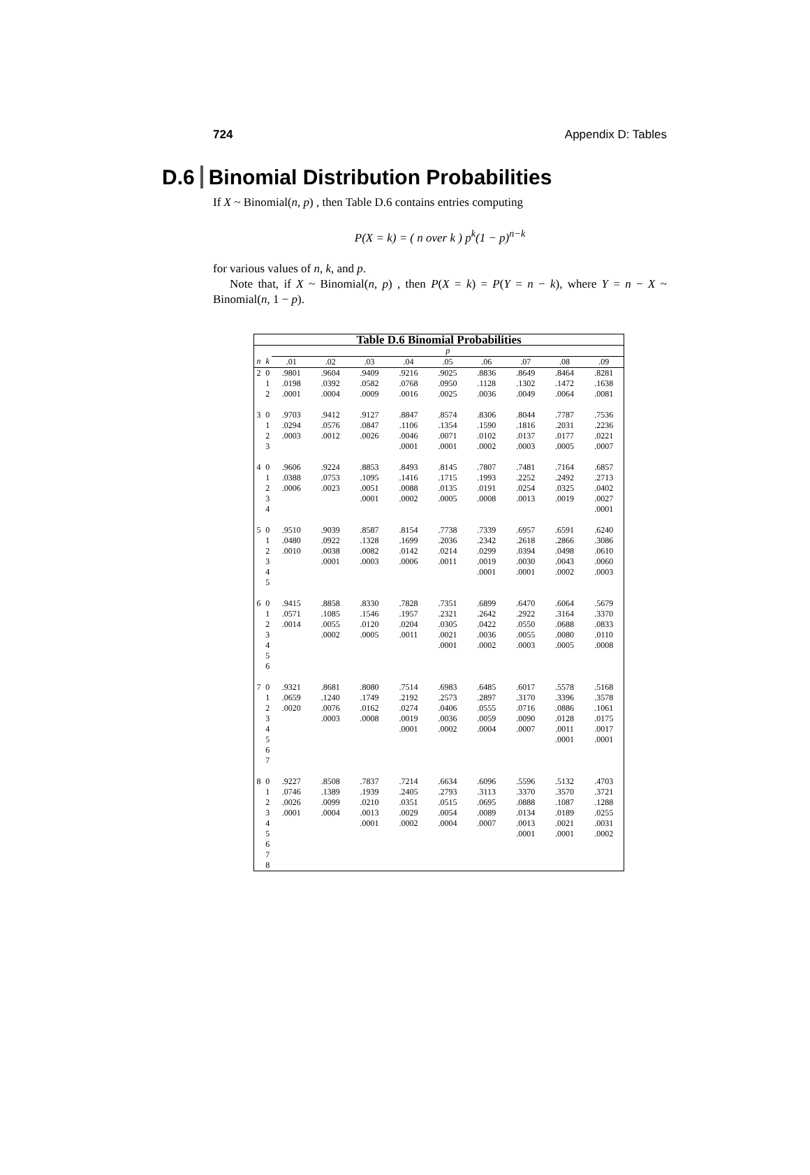724 Appendix D: Tables
D.6 Binomial Distribution Probabilities
If X ~ Binomial(n, p) , then Table D.6 contains entries computing
P(X = k) = ( n over k ) p<sup>k</sup>(1 − p)<sup>n−k</sup>
for various values of n, k, and p.
Note that, if X ~ Binomial(n, p) , then P(X = k) = P(Y = n − k), where Y = n − X ~ Binomial(n, 1 − p).
| Table D.6 Binomial Probabilities | | | | | | | | | | |
| --- | --- | --- | --- | --- | --- | --- | --- | --- | --- | --- |
| | | p | | | | | | | | |
| n | k | .01 | .02 | .03 | .04 | .05 | .06 | .07 | .08 | .09 |
| 2 | 0 | .9801 | .9604 | .9409 | .9216 | .9025 | .8836 | .8649 | .8464 | .8281 |
| | 1 | .0198 | .0392 | .0582 | .0768 | .0950 | .1128 | .1302 | .1472 | .1638 |
| | 2 | .0001 | .0004 | .0009 | .0016 | .0025 | .0036 | .0049 | .0064 | .0081 |
| 3 | 0 | .9703 | .9412 | .9127 | .8847 | .8574 | .8306 | .8044 | .7787 | .7536 |
| | 1 | .0294 | .0576 | .0847 | .1106 | .1354 | .1590 | .1816 | .2031 | .2236 |
| | 2 | .0003 | .0012 | .0026 | .0046 | .0071 | .0102 | .0137 | .0177 | .0221 |
| | 3 | | | | .0001 | .0001 | .0002 | .0003 | .0005 | .0007 |
| 4 | 0 | .9606 | .9224 | .8853 | .8493 | .8145 | .7807 | .7481 | .7164 | .6857 |
| | 1 | .0388 | .0753 | .1095 | .1416 | .1715 | .1993 | .2252 | .2492 | .2713 |
| | 2 | .0006 | .0023 | .0051 | .0088 | .0135 | .0191 | .0254 | .0325 | .0402 |
| | 3 | | | .0001 | .0002 | .0005 | .0008 | .0013 | .0019 | .0027 |
| | 4 | | | | | | | | | .0001 |
| 5 | 0 | .9510 | .9039 | .8587 | .8154 | .7738 | .7339 | .6957 | .6591 | .6240 |
| | 1 | .0480 | .0922 | .1328 | .1699 | .2036 | .2342 | .2618 | .2866 | .3086 |
| | 2 | .0010 | .0038 | .0082 | .0142 | .0214 | .0299 | .0394 | .0498 | .0610 |
| | 3 | | .0001 | .0003 | .0006 | .0011 | .0019 | .0030 | .0043 | .0060 |
| | 4 | | | | | | .0001 | .0001 | .0002 | .0003 |
| | 5 | | | | | | | | | |
| 6 | 0 | .9415 | .8858 | .8330 | .7828 | .7351 | .6899 | .6470 | .6064 | .5679 |
| | 1 | .0571 | .1085 | .1546 | .1957 | .2321 | .2642 | .2922 | .3164 | .3370 |
| | 2 | .0014 | .0055 | .0120 | .0204 | .0305 | .0422 | .0550 | .0688 | .0833 |
| | 3 | | .0002 | .0005 | .0011 | .0021 | .0036 | .0055 | .0080 | .0110 |
| | 4 | | | | | .0001 | .0002 | .0003 | .0005 | .0008 |
| | 5 | | | | | | | | | |
| | 6 | | | | | | | | | |
| 7 | 0 | .9321 | .8681 | .8080 | .7514 | .6983 | .6485 | .6017 | .5578 | .5168 |
| | 1 | .0659 | .1240 | .1749 | .2192 | .2573 | .2897 | .3170 | .3396 | .3578 |
| | 2 | .0020 | .0076 | .0162 | .0274 | .0406 | .0555 | .0716 | .0886 | .1061 |
| | 3 | | .0003 | .0008 | .0019 | .0036 | .0059 | .0090 | .0128 | .0175 |
| | 4 | | | | .0001 | .0002 | .0004 | .0007 | .0011 | .0017 |
| | 5 | | | | | | | | .0001 | .0001 |
| | 6 | | | | | | | | | |
| | 7 | | | | | | | | | |
| 8 | 0 | .9227 | .8508 | .7837 | .7214 | .6634 | .6096 | .5596 | .5132 | .4703 |
| | 1 | .0746 | .1389 | .1939 | .2405 | .2793 | .3113 | .3370 | .3570 | .3721 |
| | 2 | .0026 | .0099 | .0210 | .0351 | .0515 | .0695 | .0888 | .1087 | .1288 |
| | 3 | .0001 | .0004 | .0013 | .0029 | .0054 | .0089 | .0134 | .0189 | .0255 |
| | 4 | | | .0001 | .0002 | .0004 | .0007 | .0013 | .0021 | .0031 |
| | 5 | | | | | | | .0001 | .0001 | .0002 |
| | 6 | | | | | | | | | |
| | 7 | | | | | | | | | |
| | 8 | | | | | | | | | |